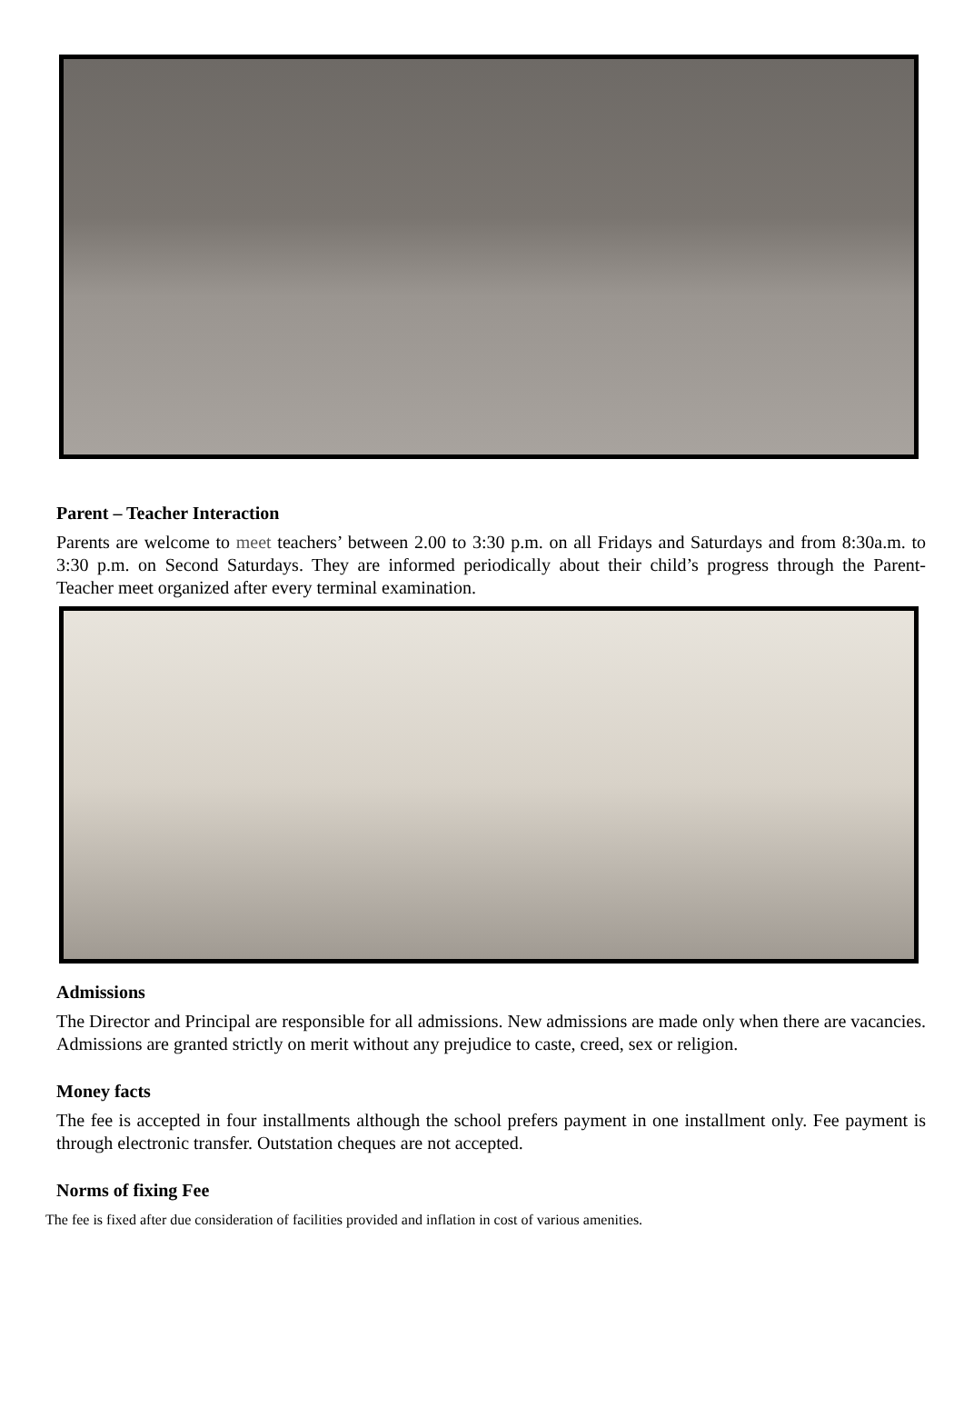Parent – Teacher Interaction
Parents are welcome to meet teachers’ between 2.00 to 3:30 p.m. on all Fridays and Saturdays and from 8:30a.m. to 3:30 p.m. on Second Saturdays. They are informed periodically about their child’s progress through the Parent- Teacher meet organized after every terminal examination.
Admissions
The Director and Principal are responsible for all admissions. New admissions are made only when there are vacancies. Admissions are granted strictly on merit without any prejudice to caste, creed, sex or religion.
Money facts
The fee is accepted in four installments although the school prefers payment in one installment only. Fee payment is through electronic transfer. Outstation cheques are not accepted.
Norms of fixing Fee
The fee is fixed after due consideration of facilities provided and inflation in cost of various amenities.